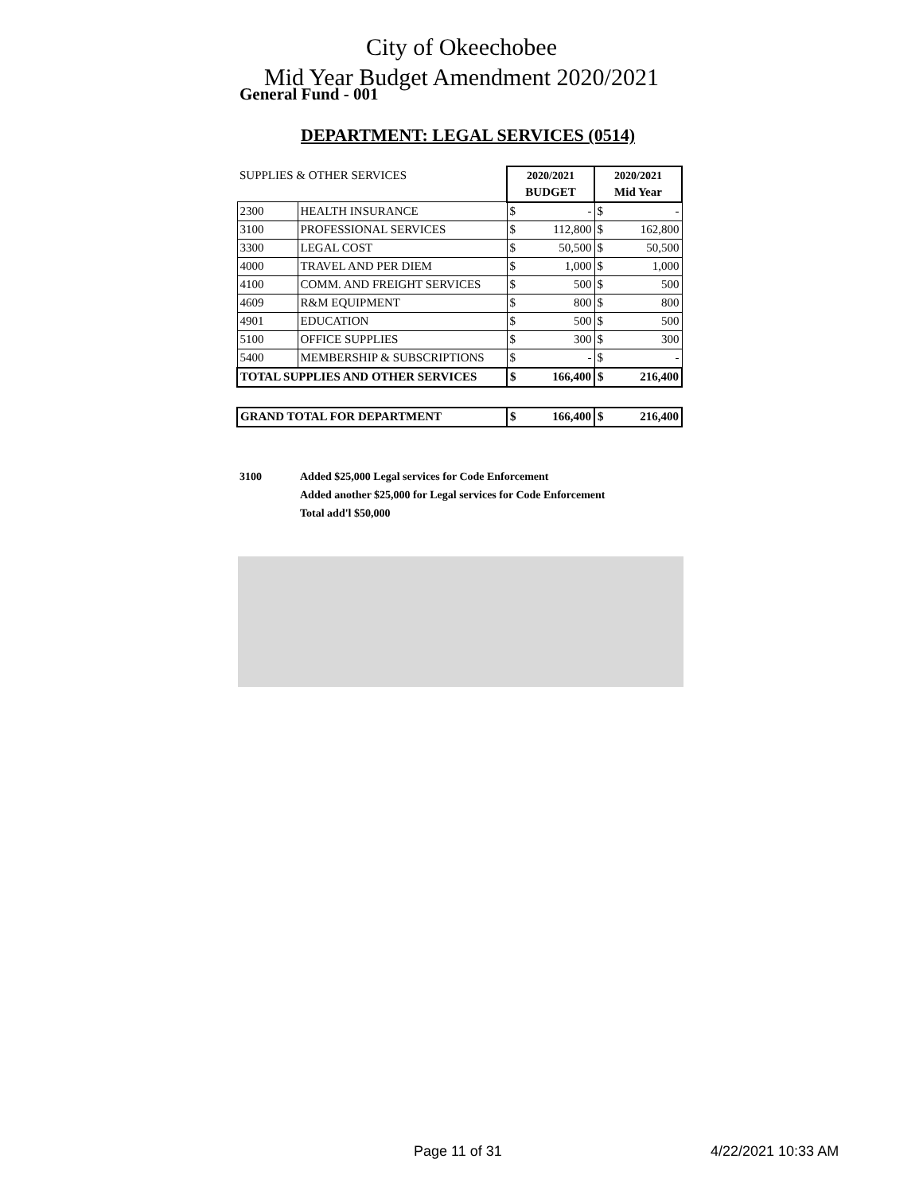City of Okeechobee
Mid Year Budget Amendment 2020/2021
General Fund - 001
DEPARTMENT: LEGAL SERVICES (0514)
| SUPPLIES & OTHER SERVICES | | 2020/2021 | | 2020/2021 | |
| | | BUDGET | | Mid Year | |
| 2300 | HEALTH INSURANCE | $ | - | $ | - |
| 3100 | PROFESSIONAL SERVICES | $ | 112,800 | $ | 162,800 |
| 3300 | LEGAL COST | $ | 50,500 | $ | 50,500 |
| 4000 | TRAVEL AND PER DIEM | $ | 1,000 | $ | 1,000 |
| 4100 | COMM. AND FREIGHT SERVICES | $ | 500 | $ | 500 |
| 4609 | R&M EQUIPMENT | $ | 800 | $ | 800 |
| 4901 | EDUCATION | $ | 500 | $ | 500 |
| 5100 | OFFICE SUPPLIES | $ | 300 | $ | 300 |
| 5400 | MEMBERSHIP & SUBSCRIPTIONS | $ | - | $ | - |
| TOTAL SUPPLIES AND OTHER SERVICES | | $ | 166,400 | $ | 216,400 |
| GRAND TOTAL FOR DEPARTMENT | | $ | 166,400 | $ | 216,400 |
3100 Added $25,000 Legal services for Code Enforcement
Added another $25,000 for Legal services for Code Enforcement
Total add'l $50,000
Page 11 of 31 4/22/2021 10:33 AM